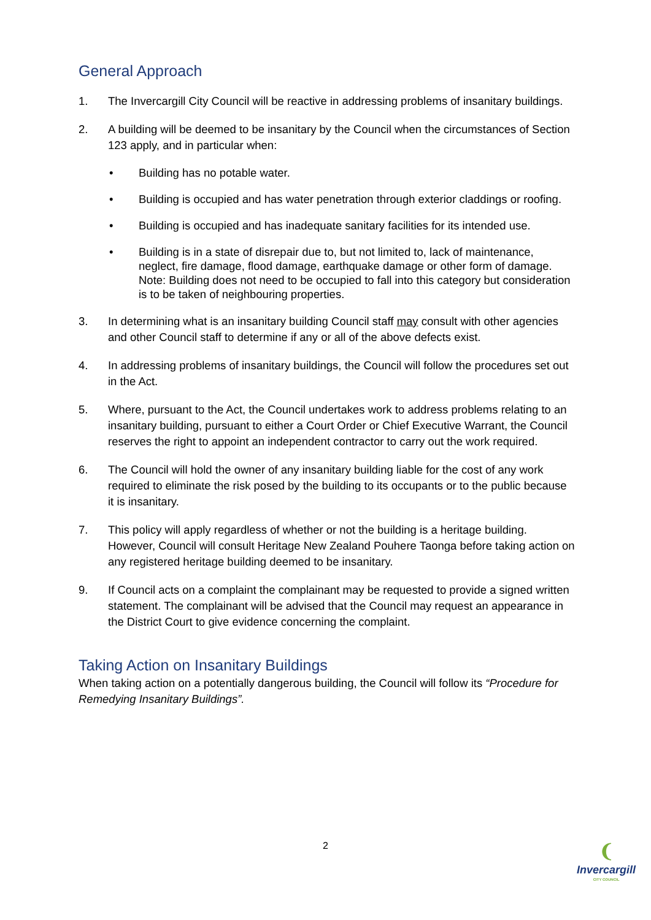General Approach
1. The Invercargill City Council will be reactive in addressing problems of insanitary buildings.
2. A building will be deemed to be insanitary by the Council when the circumstances of Section 123 apply, and in particular when:
• Building has no potable water.
• Building is occupied and has water penetration through exterior claddings or roofing.
• Building is occupied and has inadequate sanitary facilities for its intended use.
• Building is in a state of disrepair due to, but not limited to, lack of maintenance, neglect, fire damage, flood damage, earthquake damage or other form of damage. Note: Building does not need to be occupied to fall into this category but consideration is to be taken of neighbouring properties.
3. In determining what is an insanitary building Council staff may consult with other agencies and other Council staff to determine if any or all of the above defects exist.
4. In addressing problems of insanitary buildings, the Council will follow the procedures set out in the Act.
5. Where, pursuant to the Act, the Council undertakes work to address problems relating to an insanitary building, pursuant to either a Court Order or Chief Executive Warrant, the Council reserves the right to appoint an independent contractor to carry out the work required.
6. The Council will hold the owner of any insanitary building liable for the cost of any work required to eliminate the risk posed by the building to its occupants or to the public because it is insanitary.
7. This policy will apply regardless of whether or not the building is a heritage building. However, Council will consult Heritage New Zealand Pouhere Taonga before taking action on any registered heritage building deemed to be insanitary.
9. If Council acts on a complaint the complainant may be requested to provide a signed written statement. The complainant will be advised that the Council may request an appearance in the District Court to give evidence concerning the complaint.
Taking Action on Insanitary Buildings
When taking action on a potentially dangerous building, the Council will follow its “Procedure for Remedying Insanitary Buildings”.
2
❨
Invercargill
CITY COUNCIL